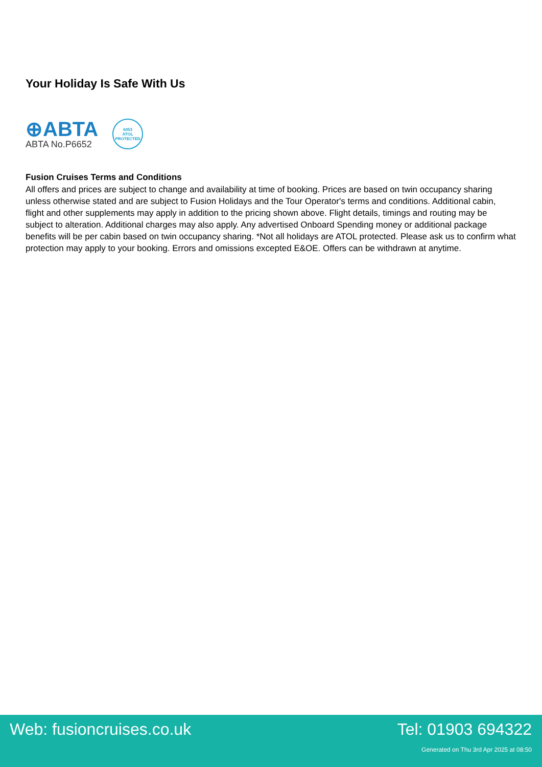Your Holiday Is Safe With Us
⊕ABTA
ABTA No.P6652
6053
ATOL
PROTECTED
Fusion Cruises Terms and Conditions
All offers and prices are subject to change and availability at time of booking. Prices are based on twin occupancy sharing unless otherwise stated and are subject to Fusion Holidays and the Tour Operator's terms and conditions. Additional cabin, flight and other supplements may apply in addition to the pricing shown above. Flight details, timings and routing may be subject to alteration. Additional charges may also apply. Any advertised Onboard Spending money or additional package benefits will be per cabin based on twin occupancy sharing. *Not all holidays are ATOL protected. Please ask us to confirm what protection may apply to your booking. Errors and omissions excepted E&OE. Offers can be withdrawn at anytime.
Web: fusioncruises.co.uk Tel: 01903 694322
Generated on Thu 3rd Apr 2025 at 08:50